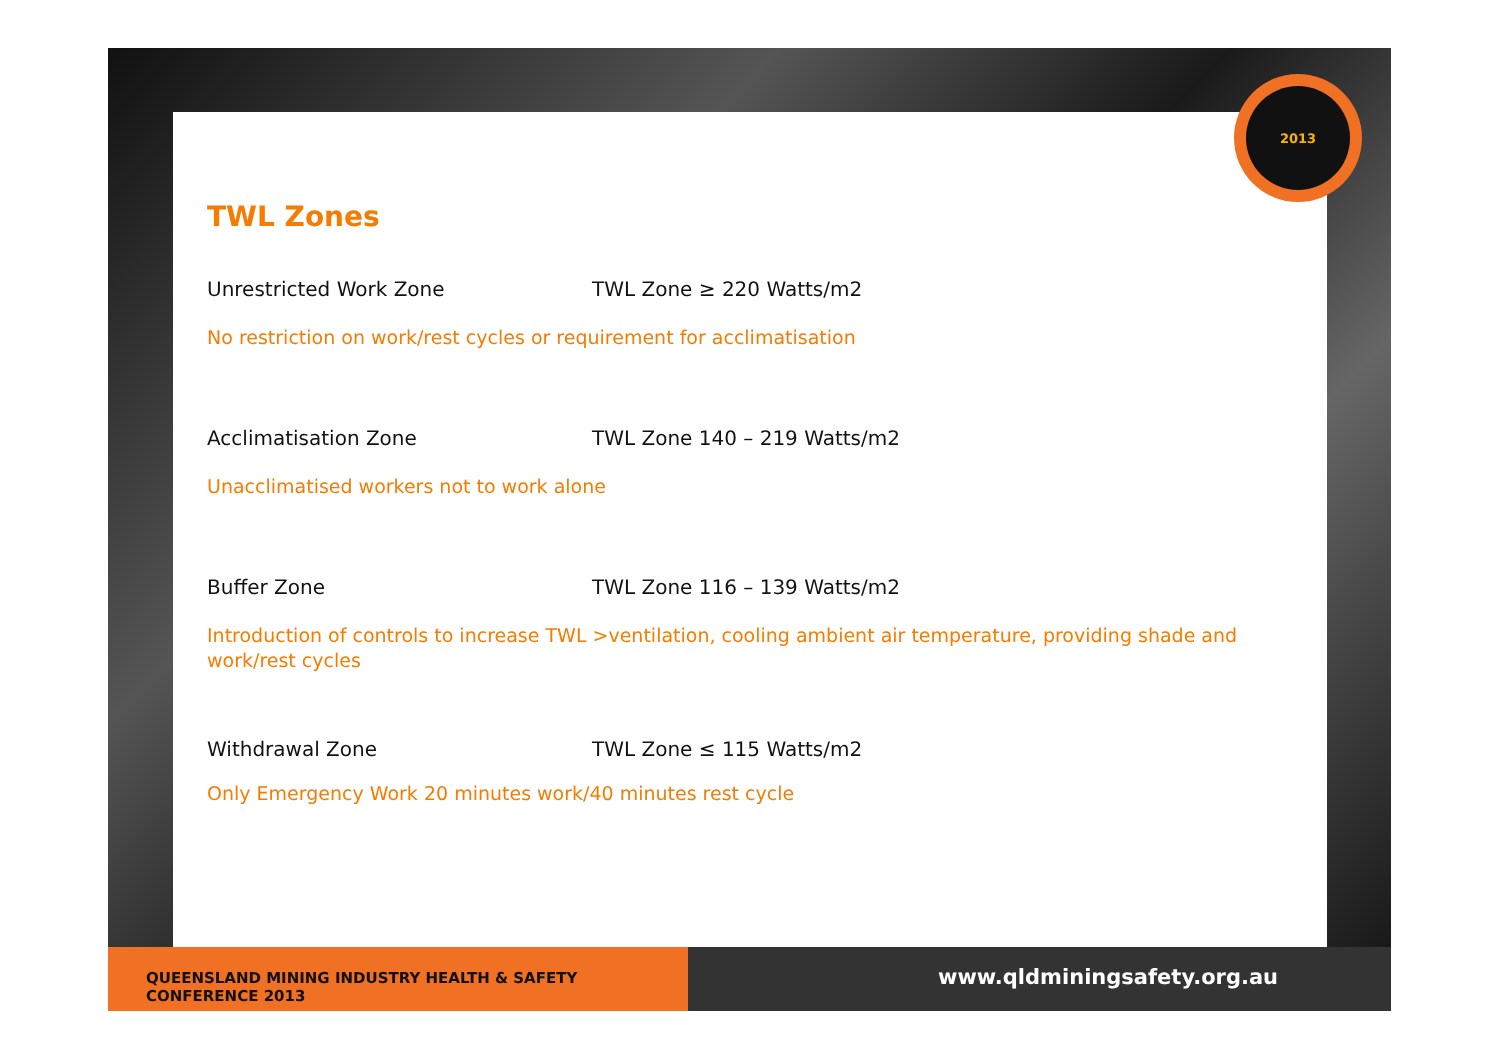2013
TWL Zones
Unrestricted Work Zone TWL Zone ≥ 220 Watts/m2
No restriction on work/rest cycles or requirement for acclimatisation
Acclimatisation Zone TWL Zone 140 – 219 Watts/m2
Unacclimatised workers not to work alone
Buffer Zone TWL Zone 116 – 139 Watts/m2
Introduction of controls to increase TWL >ventilation, cooling ambient air temperature, providing shade and work/rest cycles
Withdrawal Zone TWL Zone ≤ 115 Watts/m2
Only Emergency Work 20 minutes work/40 minutes rest cycle
QUEENSLAND MINING INDUSTRY HEALTH & SAFETY CONFERENCE 2013
www.qldminingsafety.org.au